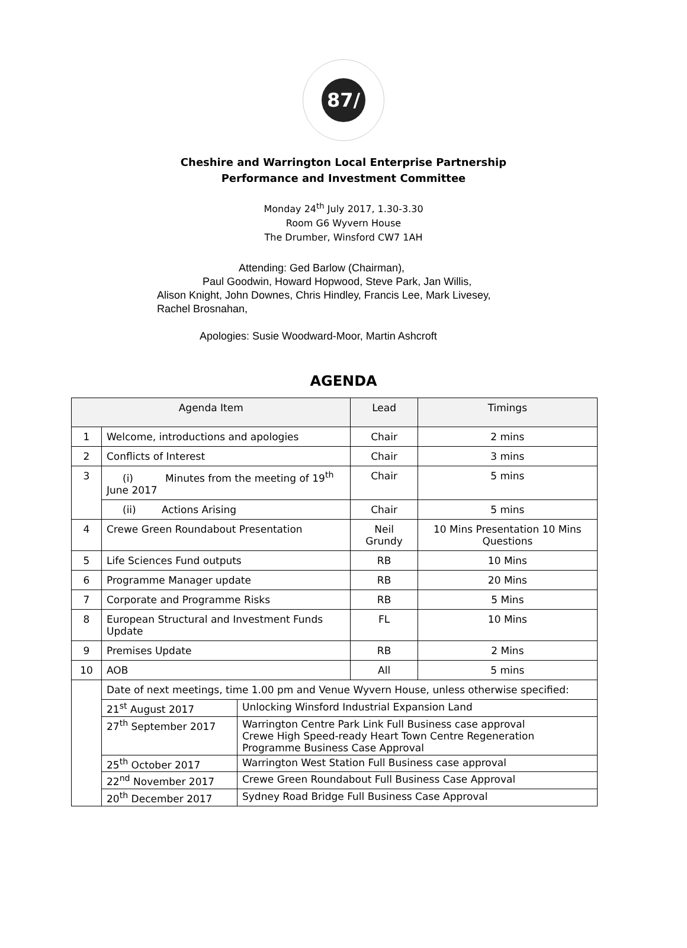87/
Cheshire and Warrington Local Enterprise Partnership
Performance and Investment Committee
Monday 24<sup>th</sup> July 2017, 1.30-3.30
Room G6 Wyvern House
The Drumber, Winsford CW7 1AH
Attending: Ged Barlow (Chairman),
Paul Goodwin, Howard Hopwood, Steve Park, Jan Willis,
Alison Knight, John Downes, Chris Hindley, Francis Lee, Mark Livesey,
Rachel Brosnahan,
Apologies: Susie Woodward-Moor, Martin Ashcroft
AGENDA
| Agenda Item | | | Lead | Timings |
| --- | --- | --- | --- | --- |
| 1 | Welcome, introductions and apologies | | Chair | 2 mins |
| 2 | Conflicts of Interest | | Chair | 3 mins |
| 3 | (i) Minutes from the meeting of 19<sup>th</sup> June 2017 | | Chair | 5 mins |
| | (ii) Actions Arising | | Chair | 5 mins |
| 4 | Crewe Green Roundabout Presentation | | Neil Grundy | 10 Mins Presentation 10 Mins Questions |
| 5 | Life Sciences Fund outputs | | RB | 10 Mins |
| 6 | Programme Manager update | | RB | 20 Mins |
| 7 | Corporate and Programme Risks | | RB | 5 Mins |
| 8 | European Structural and Investment Funds Update | | FL | 10 Mins |
| 9 | Premises Update | | RB | 2 Mins |
| 10 | AOB | | All | 5 mins |
| | Date of next meetings, time 1.00 pm and Venue Wyvern House, unless otherwise specified: | | | |
| | 21<sup>st</sup> August 2017 | Unlocking Winsford Industrial Expansion Land | | |
| | 27<sup>th</sup> September 2017 | Warrington Centre Park Link Full Business case approval Crewe High Speed-ready Heart Town Centre Regeneration Programme Business Case Approval | | |
| | 25<sup>th</sup> October 2017 | Warrington West Station Full Business case approval | | |
| | 22<sup>nd</sup> November 2017 | Crewe Green Roundabout Full Business Case Approval | | |
| | 20<sup>th</sup> December 2017 | Sydney Road Bridge Full Business Case Approval | | |